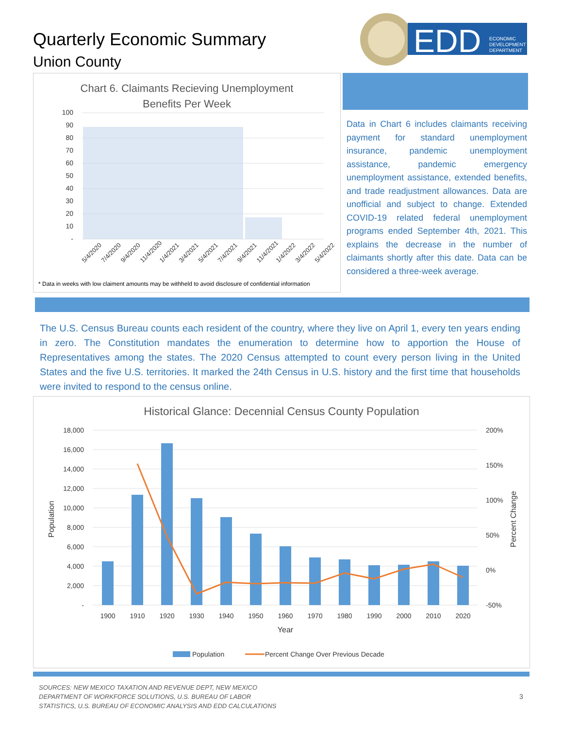Quarterly Economic Summary
Union County
EDD
ECONOMIC
DEVELOPMENT
DEPARTMENT
Chart 6. Claimants Recieving Unemployment
Benefits Per Week
100
90
80
70
60
50
40
30
20
10
-
5/4/2020
7/4/2020
9/4/2020
11/4/2020
1/4/2021
3/4/2021
5/4/2021
7/4/2021
9/4/2021
11/4/2021
1/4/2022
3/4/2022
5/4/2022
* Data in weeks with low claiment amounts may be withheld to avoid disclosure of confidential information
Data in Chart 6 includes claimants receiving payment for standard unemployment insurance, pandemic unemployment assistance, pandemic emergency unemployment assistance, extended benefits, and trade readjustment allowances. Data are unofficial and subject to change. Extended COVID-19 related federal unemployment programs ended September 4th, 2021. This explains the decrease in the number of claimants shortly after this date. Data can be considered a three-week average.
The U.S. Census Bureau counts each resident of the country, where they live on April 1, every ten years ending in zero. The Constitution mandates the enumeration to determine how to apportion the House of Representatives among the states. The 2020 Census attempted to count every person living in the United States and the five U.S. territories. It marked the 24th Census in U.S. history and the first time that households were invited to respond to the census online.
Historical Glance: Decennial Census County Population
18,000
16,000
14,000
12,000
10,000
8,000
6,000
4,000
2,000
-
200%
150%
100%
50%
0%
-50%
Population
Percent Change
1900
1910
1920
1930
1940
1950
1960
1970
1980
1990
2000
2010
2020
Year
Population
Percent Change Over Previous Decade
SOURCES: NEW MEXICO TAXATION AND REVENUE DEPT, NEW MEXICO
DEPARTMENT OF WORKFORCE SOLUTIONS, U.S. BUREAU OF LABOR
STATISTICS, U.S. BUREAU OF ECONOMIC ANALYSIS AND EDD CALCULATIONS
3